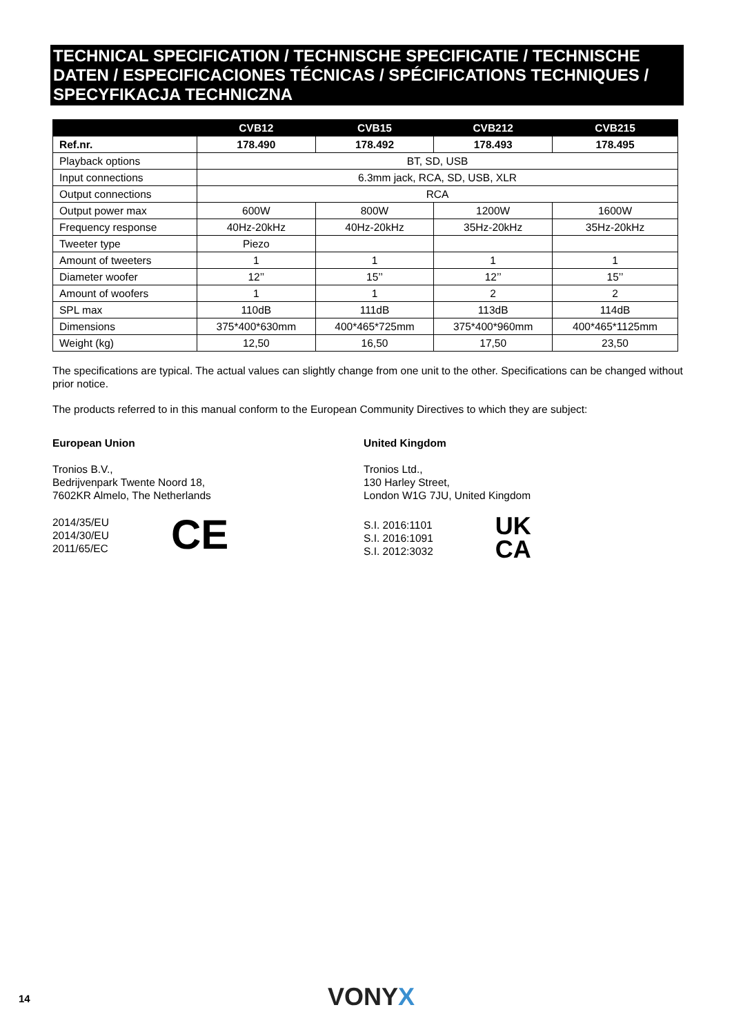TECHNICAL SPECIFICATION / TECHNISCHE SPECIFICATIE / TECHNISCHE DATEN / ESPECIFICACIONES TÉCNICAS / SPÉCIFICATIONS TECHNIQUES / SPECYFIKACJA TECHNICZNA
| | CVB12 | CVB15 | CVB212 | CVB215 |
| --- | --- | --- | --- | --- |
| Ref.nr. | 178.490 | 178.492 | 178.493 | 178.495 |
| Playback options | BT, SD, USB | | | |
| Input connections | 6.3mm jack, RCA, SD, USB, XLR | | | |
| Output connections | RCA | | | |
| Output power max | 600W | 800W | 1200W | 1600W |
| Frequency response | 40Hz-20kHz | 40Hz-20kHz | 35Hz-20kHz | 35Hz-20kHz |
| Tweeter type | Piezo | | | |
| Amount of tweeters | 1 | 1 | 1 | 1 |
| Diameter woofer | 12’’ | 15’’ | 12’’ | 15’’ |
| Amount of woofers | 1 | 1 | 2 | 2 |
| SPL max | 110dB | 111dB | 113dB | 114dB |
| Dimensions | 375*400*630mm | 400*465*725mm | 375*400*960mm | 400*465*1125mm |
| Weight (kg) | 12,50 | 16,50 | 17,50 | 23,50 |
The specifications are typical. The actual values can slightly change from one unit to the other. Specifications can be changed without prior notice.
The products referred to in this manual conform to the European Community Directives to which they are subject:
European Union
Tronios B.V.,
Bedrijvenpark Twente Noord 18,
7602KR Almelo, The Netherlands
2014/35/EU
2014/30/EU
2011/65/EC
CE
United Kingdom
Tronios Ltd.,
130 Harley Street,
London W1G 7JU, United Kingdom
S.I. 2016:1101
S.I. 2016:1091
S.I. 2012:3032
UK
CA
14 VONYX